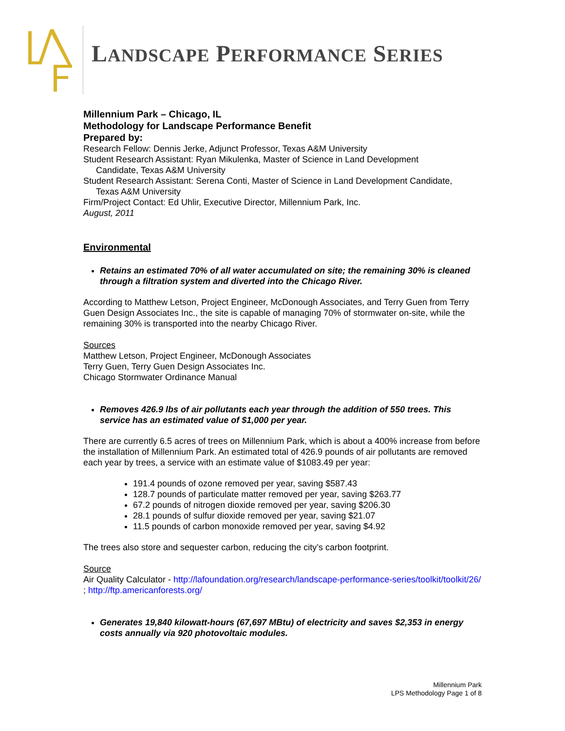LANDSCAPE PERFORMANCE SERIES
Millennium Park – Chicago, IL
Methodology for Landscape Performance Benefit
Prepared by:
Research Fellow: Dennis Jerke, Adjunct Professor, Texas A&M University
Student Research Assistant: Ryan Mikulenka, Master of Science in Land Development
Candidate, Texas A&M University
Student Research Assistant: Serena Conti, Master of Science in Land Development Candidate,
Texas A&M University
Firm/Project Contact: Ed Uhlir, Executive Director, Millennium Park, Inc.
August, 2011
Environmental
Retains an estimated 70% of all water accumulated on site; the remaining 30% is cleaned through a filtration system and diverted into the Chicago River.
According to Matthew Letson, Project Engineer, McDonough Associates, and Terry Guen from Terry Guen Design Associates Inc., the site is capable of managing 70% of stormwater on-site, while the remaining 30% is transported into the nearby Chicago River.
Sources
Matthew Letson, Project Engineer, McDonough Associates
Terry Guen, Terry Guen Design Associates Inc.
Chicago Stormwater Ordinance Manual
Removes 426.9 lbs of air pollutants each year through the addition of 550 trees. This service has an estimated value of $1,000 per year.
There are currently 6.5 acres of trees on Millennium Park, which is about a 400% increase from before the installation of Millennium Park. An estimated total of 426.9 pounds of air pollutants are removed each year by trees, a service with an estimate value of $1083.49 per year:
191.4 pounds of ozone removed per year, saving $587.43
128.7 pounds of particulate matter removed per year, saving $263.77
67.2 pounds of nitrogen dioxide removed per year, saving $206.30
28.1 pounds of sulfur dioxide removed per year, saving $21.07
11.5 pounds of carbon monoxide removed per year, saving $4.92
The trees also store and sequester carbon, reducing the city’s carbon footprint.
Source
Air Quality Calculator - http://lafoundation.org/research/landscape-performance-series/toolkit/toolkit/26/ ; http://ftp.americanforests.org/
Generates 19,840 kilowatt-hours (67,697 MBtu) of electricity and saves $2,353 in energy costs annually via 920 photovoltaic modules.
Millennium Park
LPS Methodology Page 1 of 8